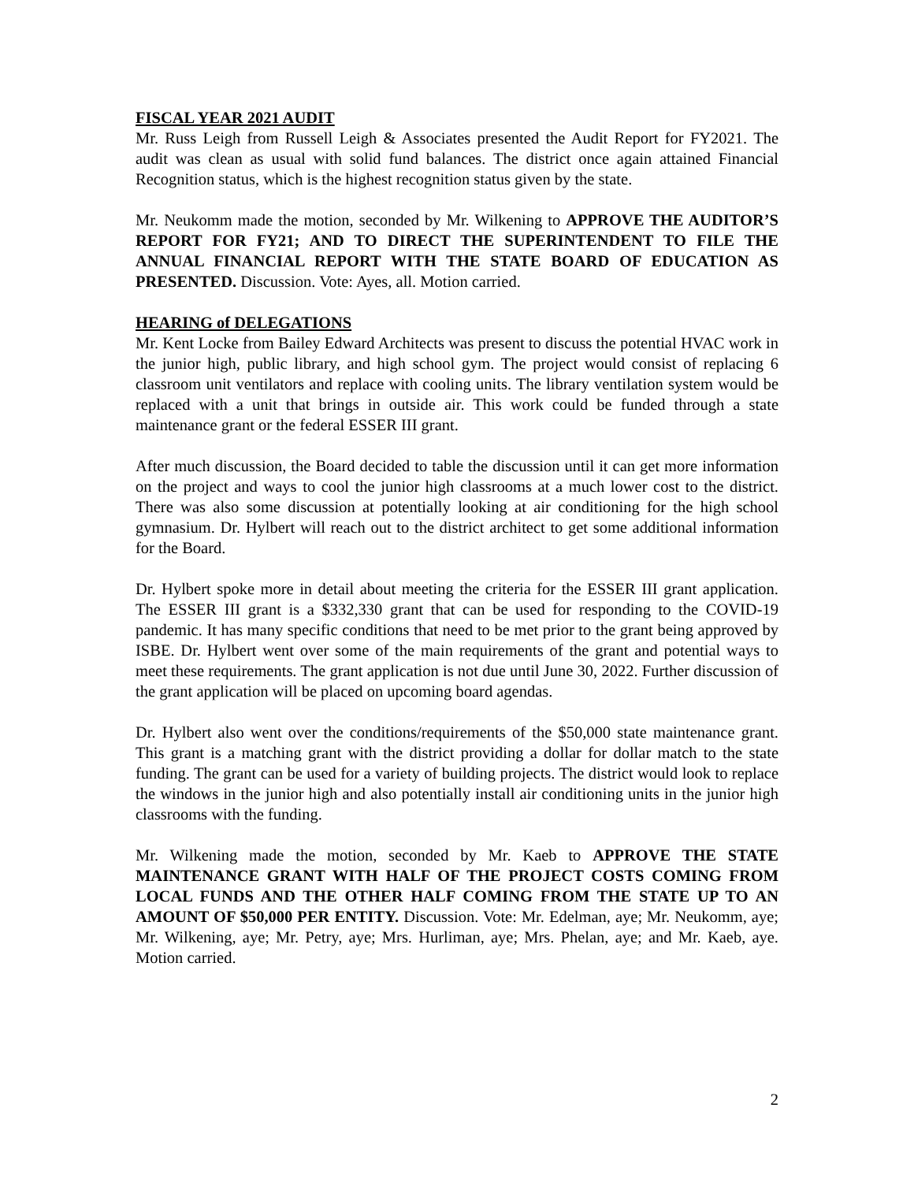FISCAL YEAR 2021 AUDIT
Mr. Russ Leigh from Russell Leigh & Associates presented the Audit Report for FY2021. The audit was clean as usual with solid fund balances. The district once again attained Financial Recognition status, which is the highest recognition status given by the state.
Mr. Neukomm made the motion, seconded by Mr. Wilkening to APPROVE THE AUDITOR’S REPORT FOR FY21; AND TO DIRECT THE SUPERINTENDENT TO FILE THE ANNUAL FINANCIAL REPORT WITH THE STATE BOARD OF EDUCATION AS PRESENTED. Discussion. Vote: Ayes, all. Motion carried.
HEARING of DELEGATIONS
Mr. Kent Locke from Bailey Edward Architects was present to discuss the potential HVAC work in the junior high, public library, and high school gym. The project would consist of replacing 6 classroom unit ventilators and replace with cooling units. The library ventilation system would be replaced with a unit that brings in outside air. This work could be funded through a state maintenance grant or the federal ESSER III grant.
After much discussion, the Board decided to table the discussion until it can get more information on the project and ways to cool the junior high classrooms at a much lower cost to the district. There was also some discussion at potentially looking at air conditioning for the high school gymnasium. Dr. Hylbert will reach out to the district architect to get some additional information for the Board.
Dr. Hylbert spoke more in detail about meeting the criteria for the ESSER III grant application. The ESSER III grant is a $332,330 grant that can be used for responding to the COVID-19 pandemic. It has many specific conditions that need to be met prior to the grant being approved by ISBE. Dr. Hylbert went over some of the main requirements of the grant and potential ways to meet these requirements. The grant application is not due until June 30, 2022. Further discussion of the grant application will be placed on upcoming board agendas.
Dr. Hylbert also went over the conditions/requirements of the $50,000 state maintenance grant. This grant is a matching grant with the district providing a dollar for dollar match to the state funding. The grant can be used for a variety of building projects. The district would look to replace the windows in the junior high and also potentially install air conditioning units in the junior high classrooms with the funding.
Mr. Wilkening made the motion, seconded by Mr. Kaeb to APPROVE THE STATE MAINTENANCE GRANT WITH HALF OF THE PROJECT COSTS COMING FROM LOCAL FUNDS AND THE OTHER HALF COMING FROM THE STATE UP TO AN AMOUNT OF $50,000 PER ENTITY. Discussion. Vote: Mr. Edelman, aye; Mr. Neukomm, aye; Mr. Wilkening, aye; Mr. Petry, aye; Mrs. Hurliman, aye; Mrs. Phelan, aye; and Mr. Kaeb, aye. Motion carried.
2